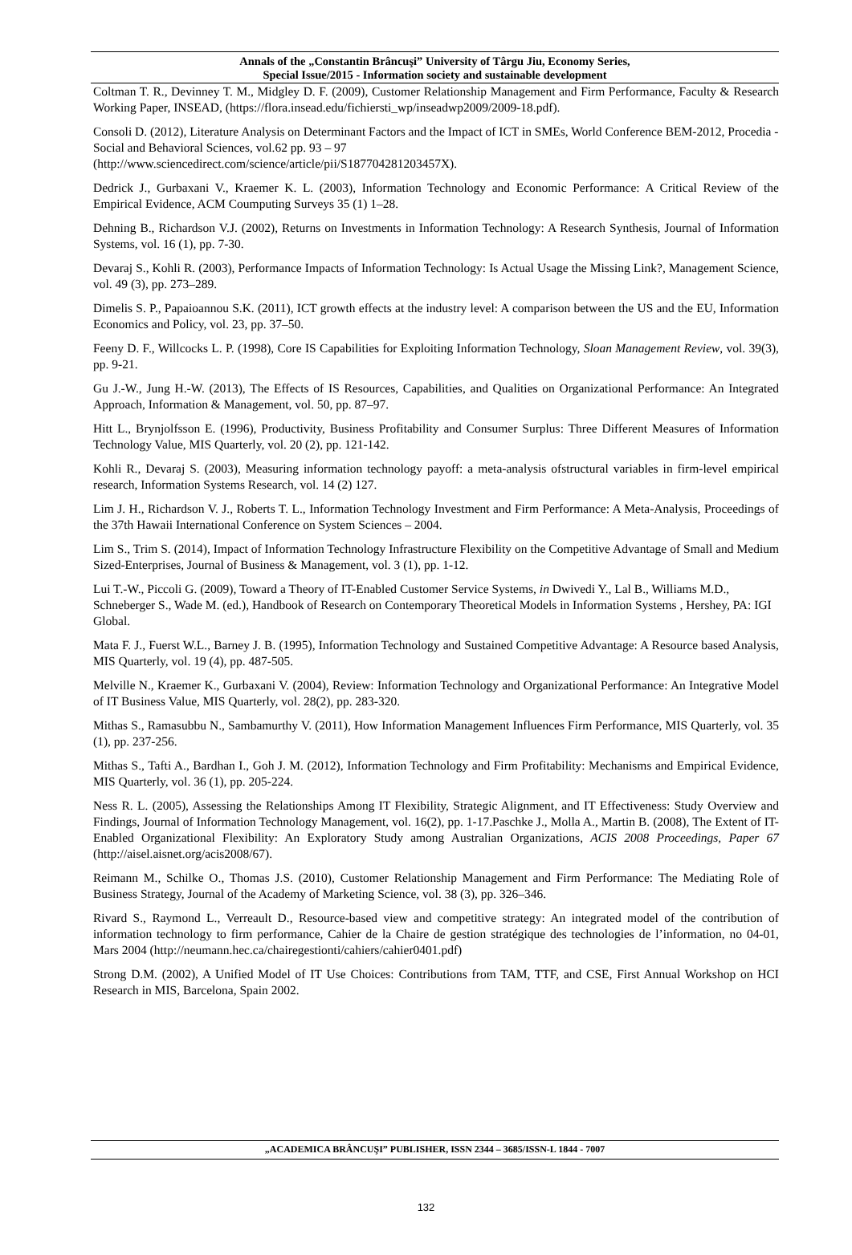Annals of the „Constantin Brâncuşi” University of Târgu Jiu, Economy Series,
Special Issue/2015 - Information society and sustainable development
Coltman T. R., Devinney T. M., Midgley D. F. (2009), Customer Relationship Management and Firm Performance, Faculty & Research Working Paper, INSEAD, (https://flora.insead.edu/fichiersti_wp/inseadwp2009/2009-18.pdf).
Consoli D. (2012), Literature Analysis on Determinant Factors and the Impact of ICT in SMEs, World Conference BEM-2012, Procedia - Social and Behavioral Sciences, vol.62 pp. 93 – 97
(http://www.sciencedirect.com/science/article/pii/S187704281203457X).
Dedrick J., Gurbaxani V., Kraemer K. L. (2003), Information Technology and Economic Performance: A Critical Review of the Empirical Evidence, ACM Coumputing Surveys 35 (1) 1–28.
Dehning B., Richardson V.J. (2002), Returns on Investments in Information Technology: A Research Synthesis, Journal of Information Systems, vol. 16 (1), pp. 7-30.
Devaraj S., Kohli R. (2003), Performance Impacts of Information Technology: Is Actual Usage the Missing Link?, Management Science, vol. 49 (3), pp. 273–289.
Dimelis S. P., Papaioannou S.K. (2011), ICT growth effects at the industry level: A comparison between the US and the EU, Information Economics and Policy, vol. 23, pp. 37–50.
Feeny D. F., Willcocks L. P. (1998), Core IS Capabilities for Exploiting Information Technology, Sloan Management Review, vol. 39(3), pp. 9-21.
Gu J.-W., Jung H.-W. (2013), The Effects of IS Resources, Capabilities, and Qualities on Organizational Performance: An Integrated Approach, Information & Management, vol. 50, pp. 87–97.
Hitt L., Brynjolfsson E. (1996), Productivity, Business Profitability and Consumer Surplus: Three Different Measures of Information Technology Value, MIS Quarterly, vol. 20 (2), pp. 121-142.
Kohli R., Devaraj S. (2003), Measuring information technology payoff: a meta-analysis ofstructural variables in firm-level empirical research, Information Systems Research, vol. 14 (2) 127.
Lim J. H., Richardson V. J., Roberts T. L., Information Technology Investment and Firm Performance: A Meta-Analysis, Proceedings of the 37th Hawaii International Conference on System Sciences – 2004.
Lim S., Trim S. (2014), Impact of Information Technology Infrastructure Flexibility on the Competitive Advantage of Small and Medium Sized-Enterprises, Journal of Business & Management, vol. 3 (1), pp. 1-12.
Lui T.-W., Piccoli G. (2009), Toward a Theory of IT-Enabled Customer Service Systems, in Dwivedi Y., Lal B., Williams M.D., Schneberger S., Wade M. (ed.), Handbook of Research on Contemporary Theoretical Models in Information Systems , Hershey, PA: IGI Global.
Mata F. J., Fuerst W.L., Barney J. B. (1995), Information Technology and Sustained Competitive Advantage: A Resource based Analysis, MIS Quarterly, vol. 19 (4), pp. 487-505.
Melville N., Kraemer K., Gurbaxani V. (2004), Review: Information Technology and Organizational Performance: An Integrative Model of IT Business Value, MIS Quarterly, vol. 28(2), pp. 283-320.
Mithas S., Ramasubbu N., Sambamurthy V. (2011), How Information Management Influences Firm Performance, MIS Quarterly, vol. 35 (1), pp. 237-256.
Mithas S., Tafti A., Bardhan I., Goh J. M. (2012), Information Technology and Firm Profitability: Mechanisms and Empirical Evidence, MIS Quarterly, vol. 36 (1), pp. 205-224.
Ness R. L. (2005), Assessing the Relationships Among IT Flexibility, Strategic Alignment, and IT Effectiveness: Study Overview and Findings, Journal of Information Technology Management, vol. 16(2), pp. 1-17.Paschke J., Molla A., Martin B. (2008), The Extent of IT-Enabled Organizational Flexibility: An Exploratory Study among Australian Organizations, ACIS 2008 Proceedings, Paper 67 (http://aisel.aisnet.org/acis2008/67).
Reimann M., Schilke O., Thomas J.S. (2010), Customer Relationship Management and Firm Performance: The Mediating Role of Business Strategy, Journal of the Academy of Marketing Science, vol. 38 (3), pp. 326–346.
Rivard S., Raymond L., Verreault D., Resource-based view and competitive strategy: An integrated model of the contribution of information technology to firm performance, Cahier de la Chaire de gestion stratégique des technologies de l’information, no 04-01, Mars 2004 (http://neumann.hec.ca/chairegestionti/cahiers/cahier0401.pdf)
Strong D.M. (2002), A Unified Model of IT Use Choices: Contributions from TAM, TTF, and CSE, First Annual Workshop on HCI Research in MIS, Barcelona, Spain 2002.
„ACADEMICA BRÂNCUŞI” PUBLISHER, ISSN 2344 – 3685/ISSN-L 1844 - 7007
132